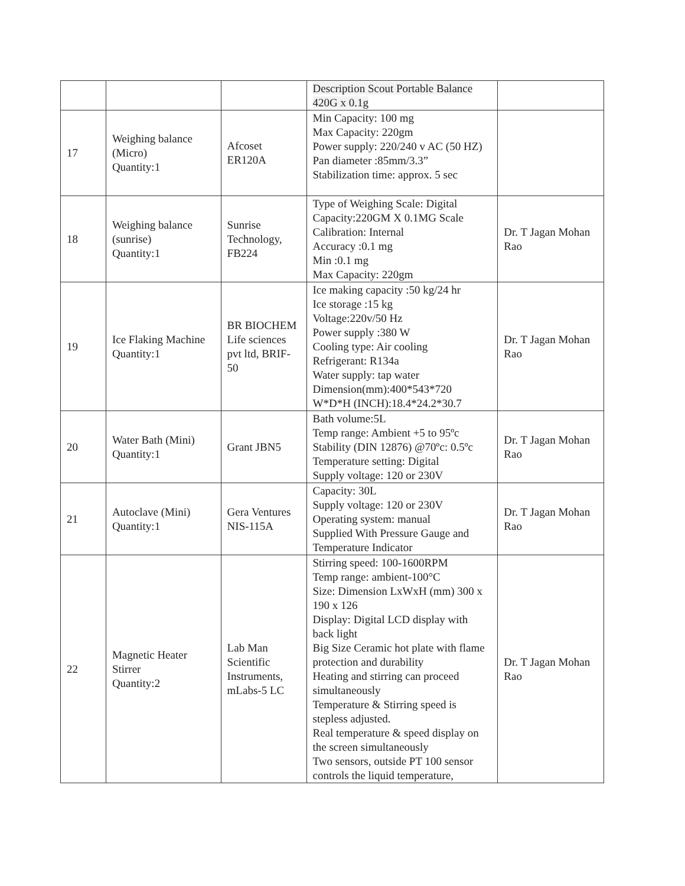| | | | Description Scout Portable Balance 420G x 0.1g | |
| 17 | Weighing balance (Micro) Quantity:1 | Afcoset ER120A | Min Capacity: 100 mg Max Capacity: 220gm Power supply: 220/240 v AC (50 HZ) Pan diameter :85mm/3.3” Stabilization time: approx. 5 sec | |
| 18 | Weighing balance (sunrise) Quantity:1 | Sunrise Technology, FB224 | Type of Weighing Scale: Digital Capacity:220GM X 0.1MG Scale Calibration: Internal Accuracy :0.1 mg Min :0.1 mg Max Capacity: 220gm | Dr. T Jagan Mohan Rao |
| 19 | Ice Flaking Machine Quantity:1 | BR BIOCHEM Life sciences pvt ltd, BRIF-50 | Ice making capacity :50 kg/24 hr Ice storage :15 kg Voltage:220v/50 Hz Power supply :380 W Cooling type: Air cooling Refrigerant: R134a Water supply: tap water Dimension(mm):400*543*720 W*D*H (INCH):18.4*24.2*30.7 | Dr. T Jagan Mohan Rao |
| 20 | Water Bath (Mini) Quantity:1 | Grant JBN5 | Bath volume:5L Temp range: Ambient +5 to 95ºc Stability (DIN 12876) @70ºc: 0.5ºc Temperature setting: Digital Supply voltage: 120 or 230V | Dr. T Jagan Mohan Rao |
| 21 | Autoclave (Mini) Quantity:1 | Gera Ventures NIS-115A | Capacity: 30L Supply voltage: 120 or 230V Operating system: manual Supplied With Pressure Gauge and Temperature Indicator | Dr. T Jagan Mohan Rao |
| 22 | Magnetic Heater Stirrer Quantity:2 | Lab Man Scientific Instruments, mLabs-5 LC | Stirring speed: 100-1600RPM Temp range: ambient-100°C Size: Dimension LxWxH (mm) 300 x 190 x 126 Display: Digital LCD display with back light Big Size Ceramic hot plate with flame protection and durability Heating and stirring can proceed simultaneously Temperature & Stirring speed is stepless adjusted. Real temperature & speed display on the screen simultaneously Two sensors, outside PT 100 sensor controls the liquid temperature, | Dr. T Jagan Mohan Rao |